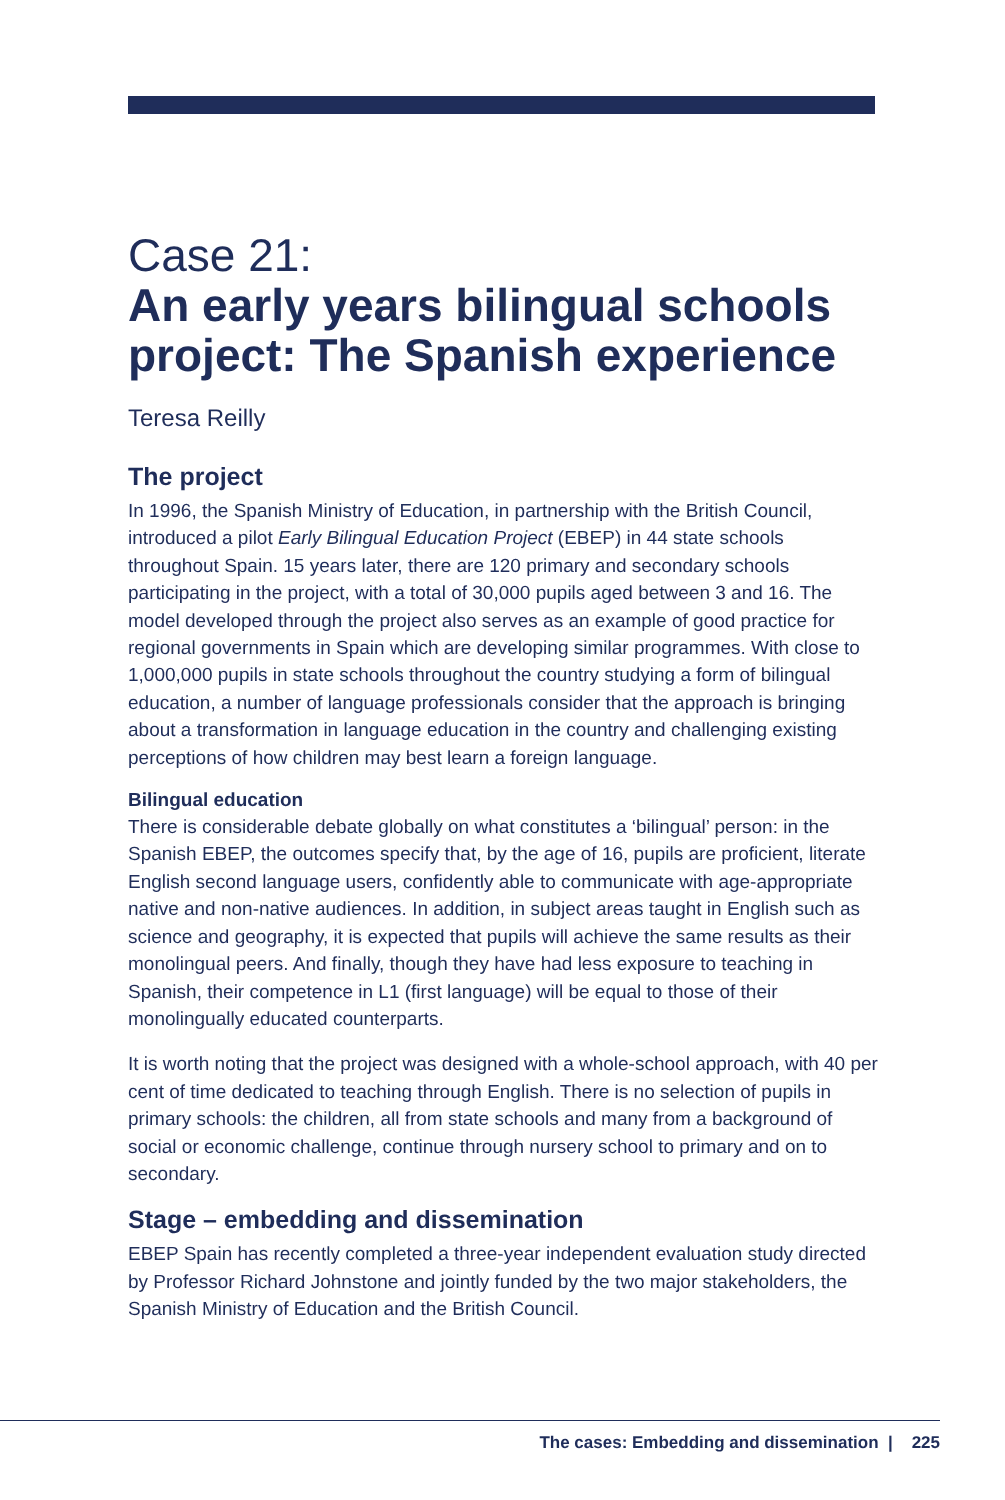Case 21:
An early years bilingual schools project: The Spanish experience
Teresa Reilly
The project
In 1996, the Spanish Ministry of Education, in partnership with the British Council, introduced a pilot Early Bilingual Education Project (EBEP) in 44 state schools throughout Spain. 15 years later, there are 120 primary and secondary schools participating in the project, with a total of 30,000 pupils aged between 3 and 16. The model developed through the project also serves as an example of good practice for regional governments in Spain which are developing similar programmes. With close to 1,000,000 pupils in state schools throughout the country studying a form of bilingual education, a number of language professionals consider that the approach is bringing about a transformation in language education in the country and challenging existing perceptions of how children may best learn a foreign language.
Bilingual education
There is considerable debate globally on what constitutes a ‘bilingual’ person: in the Spanish EBEP, the outcomes specify that, by the age of 16, pupils are proficient, literate English second language users, confidently able to communicate with age-appropriate native and non-native audiences. In addition, in subject areas taught in English such as science and geography, it is expected that pupils will achieve the same results as their monolingual peers. And finally, though they have had less exposure to teaching in Spanish, their competence in L1 (first language) will be equal to those of their monolingually educated counterparts.
It is worth noting that the project was designed with a whole-school approach, with 40 per cent of time dedicated to teaching through English. There is no selection of pupils in primary schools: the children, all from state schools and many from a background of social or economic challenge, continue through nursery school to primary and on to secondary.
Stage – embedding and dissemination
EBEP Spain has recently completed a three-year independent evaluation study directed by Professor Richard Johnstone and jointly funded by the two major stakeholders, the Spanish Ministry of Education and the British Council.
The cases: Embedding and dissemination | 225